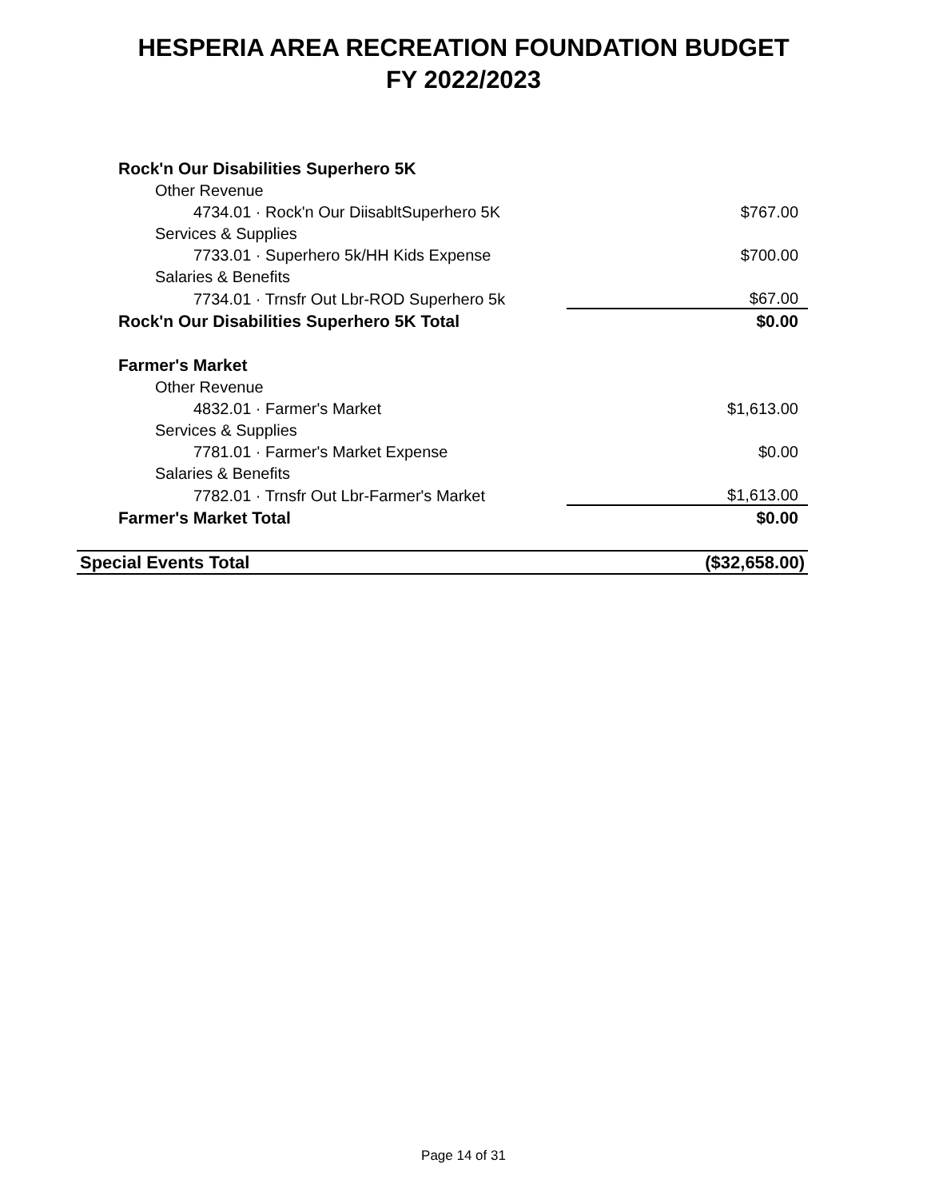HESPERIA AREA RECREATION FOUNDATION BUDGET
FY 2022/2023
| Rock'n Our Disabilities Superhero 5K | |
| Other Revenue | |
| 4734.01 · Rock'n Our DiisabltSuperhero 5K | $767.00 |
| Services & Supplies | |
| 7733.01 · Superhero 5k/HH Kids Expense | $700.00 |
| Salaries & Benefits | |
| 7734.01 · Trnsfr Out Lbr-ROD Superhero 5k | $67.00 |
| Rock'n Our Disabilities Superhero 5K Total | $0.00 |
| Farmer's Market | |
| Other Revenue | |
| 4832.01 · Farmer's Market | $1,613.00 |
| Services & Supplies | |
| 7781.01 · Farmer's Market Expense | $0.00 |
| Salaries & Benefits | |
| 7782.01 · Trnsfr Out Lbr-Farmer's Market | $1,613.00 |
| Farmer's Market Total | $0.00 |
| Special Events Total | ($32,658.00) |
Page 14 of 31